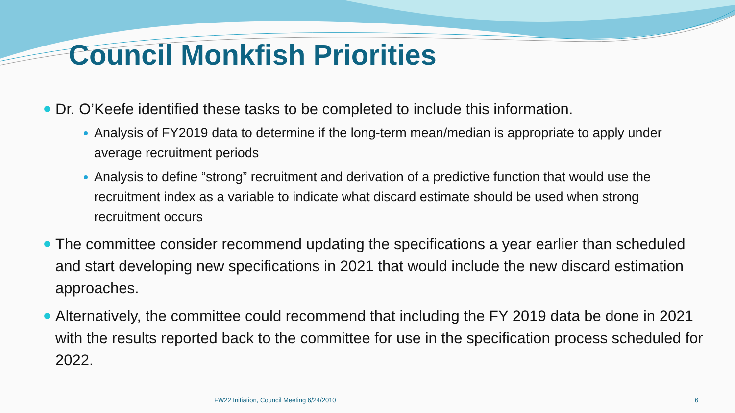Council Monkfish Priorities
Dr. O’Keefe identified these tasks to be completed to include this information.
Analysis of FY2019 data to determine if the long-term mean/median is appropriate to apply under average recruitment periods
Analysis to define “strong” recruitment and derivation of a predictive function that would use the recruitment index as a variable to indicate what discard estimate should be used when strong recruitment occurs
The committee consider recommend updating the specifications a year earlier than scheduled and start developing new specifications in 2021 that would include the new discard estimation approaches.
Alternatively, the committee could recommend that including the FY 2019 data be done in 2021 with the results reported back to the committee for use in the specification process scheduled for 2022.
FW22 Initiation, Council Meeting 6/24/2010 6